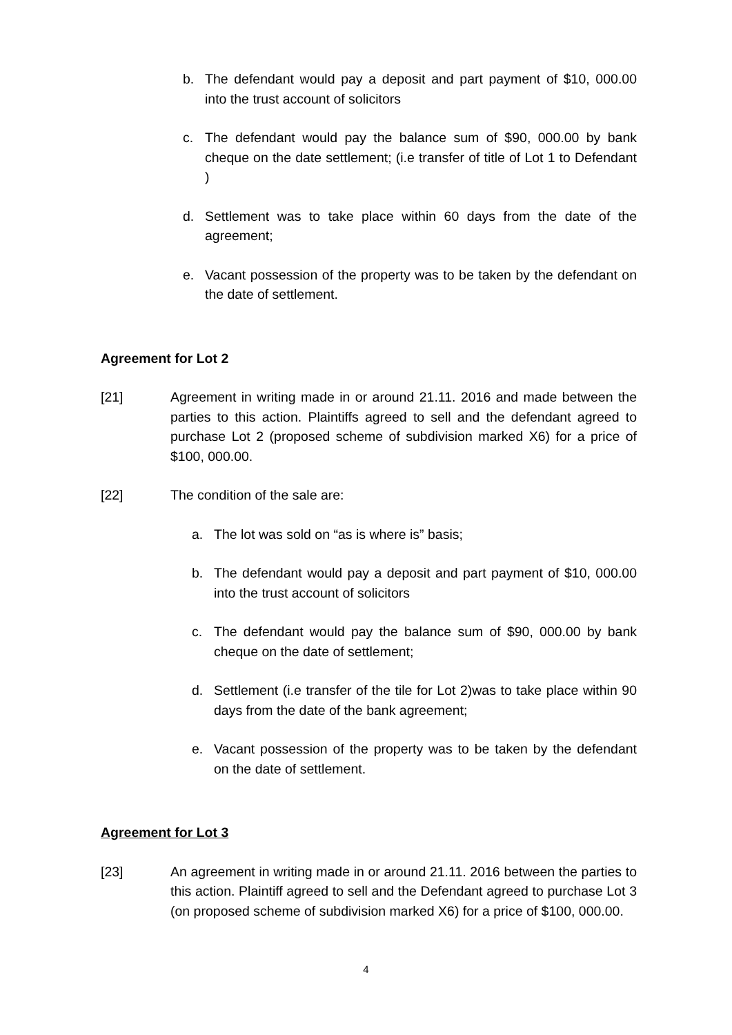b. The defendant would pay a deposit and part payment of $10, 000.00 into the trust account of solicitors
c. The defendant would pay the balance sum of $90, 000.00 by bank cheque on the date settlement; (i.e transfer of title of Lot 1 to Defendant )
d. Settlement was to take place within 60 days from the date of the agreement;
e. Vacant possession of the property was to be taken by the defendant on the date of settlement.
Agreement for Lot 2
[21] Agreement in writing made in or around 21.11. 2016 and made between the parties to this action. Plaintiffs agreed to sell and the defendant agreed to purchase Lot 2 (proposed scheme of subdivision marked X6) for a price of $100, 000.00.
[22] The condition of the sale are:
a. The lot was sold on “as is where is” basis;
b. The defendant would pay a deposit and part payment of $10, 000.00 into the trust account of solicitors
c. The defendant would pay the balance sum of $90, 000.00 by bank cheque on the date of settlement;
d. Settlement (i.e transfer of the tile for Lot 2)was to take place within 90 days from the date of the bank agreement;
e. Vacant possession of the property was to be taken by the defendant on the date of settlement.
Agreement for Lot 3
[23] An agreement in writing made in or around 21.11. 2016 between the parties to this action. Plaintiff agreed to sell and the Defendant agreed to purchase Lot 3 (on proposed scheme of subdivision marked X6) for a price of $100, 000.00.
4